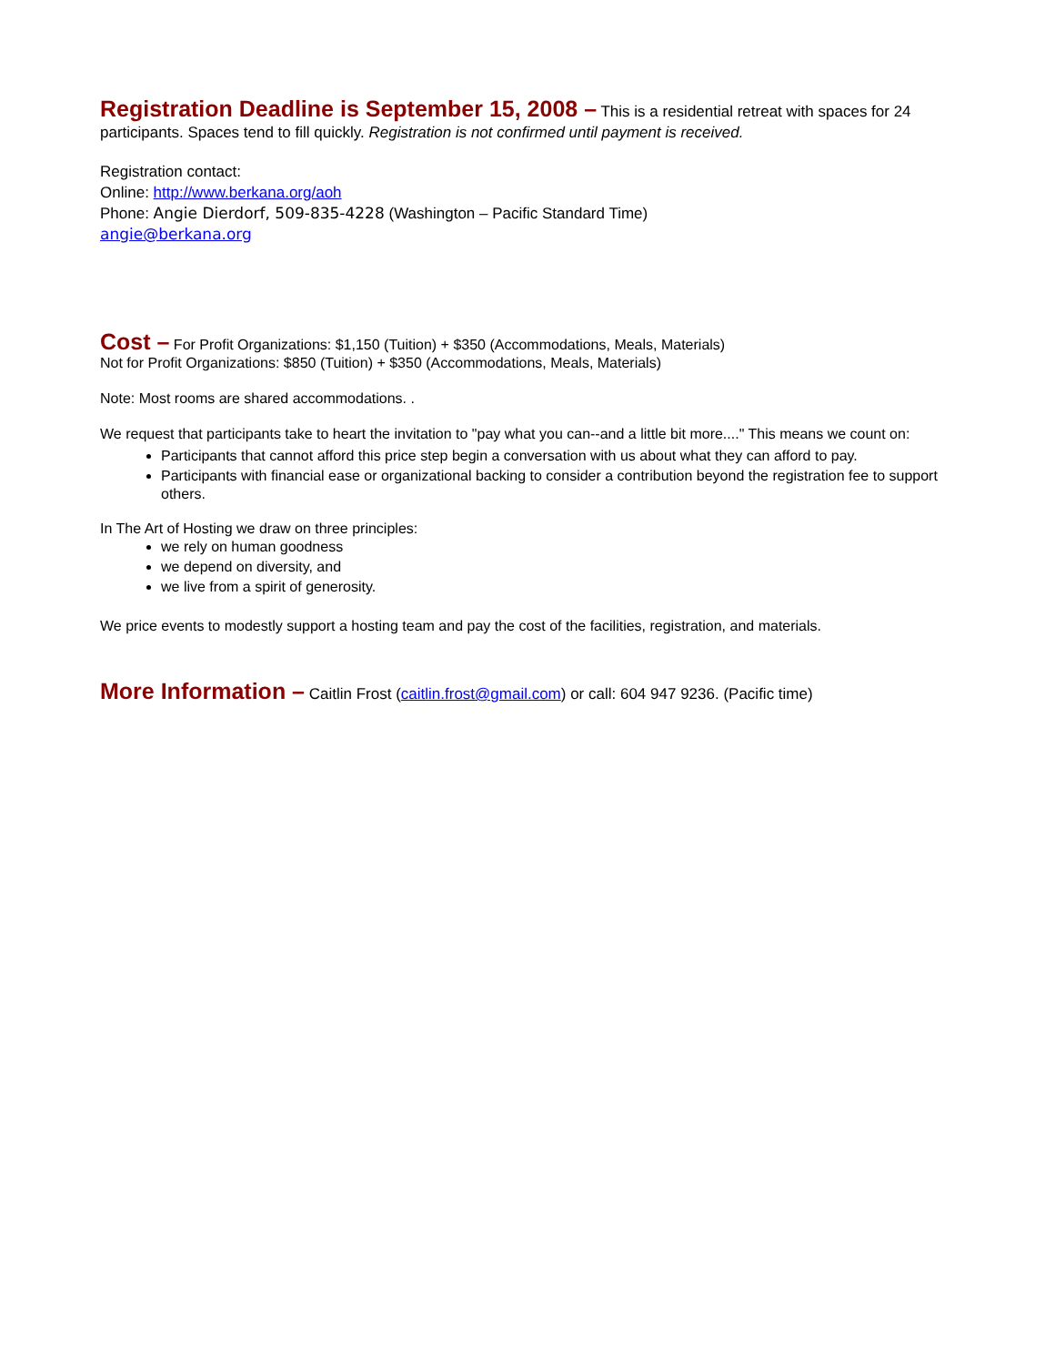Registration Deadline is September 15, 2008 – This is a residential retreat with spaces for 24 participants. Spaces tend to fill quickly. Registration is not confirmed until payment is received.
Registration contact:
Online: http://www.berkana.org/aoh
Phone: Angie Dierdorf, 509-835-4228 (Washington – Pacific Standard Time)
angie@berkana.org
Cost – For Profit Organizations: $1,150 (Tuition) + $350 (Accommodations, Meals, Materials)
Not for Profit Organizations: $850 (Tuition) + $350 (Accommodations, Meals, Materials)
Note: Most rooms are shared accommodations. .
We request that participants take to heart the invitation to "pay what you can--and a little bit more...." This means we count on:
Participants that cannot afford this price step begin a conversation with us about what they can afford to pay.
Participants with financial ease or organizational backing to consider a contribution beyond the registration fee to support others.
In The Art of Hosting we draw on three principles:
we rely on human goodness
we depend on diversity, and
we live from a spirit of generosity.
We price events to modestly support a hosting team and pay the cost of the facilities, registration, and materials.
More Information – Caitlin Frost (caitlin.frost@gmail.com) or call: 604 947 9236. (Pacific time)